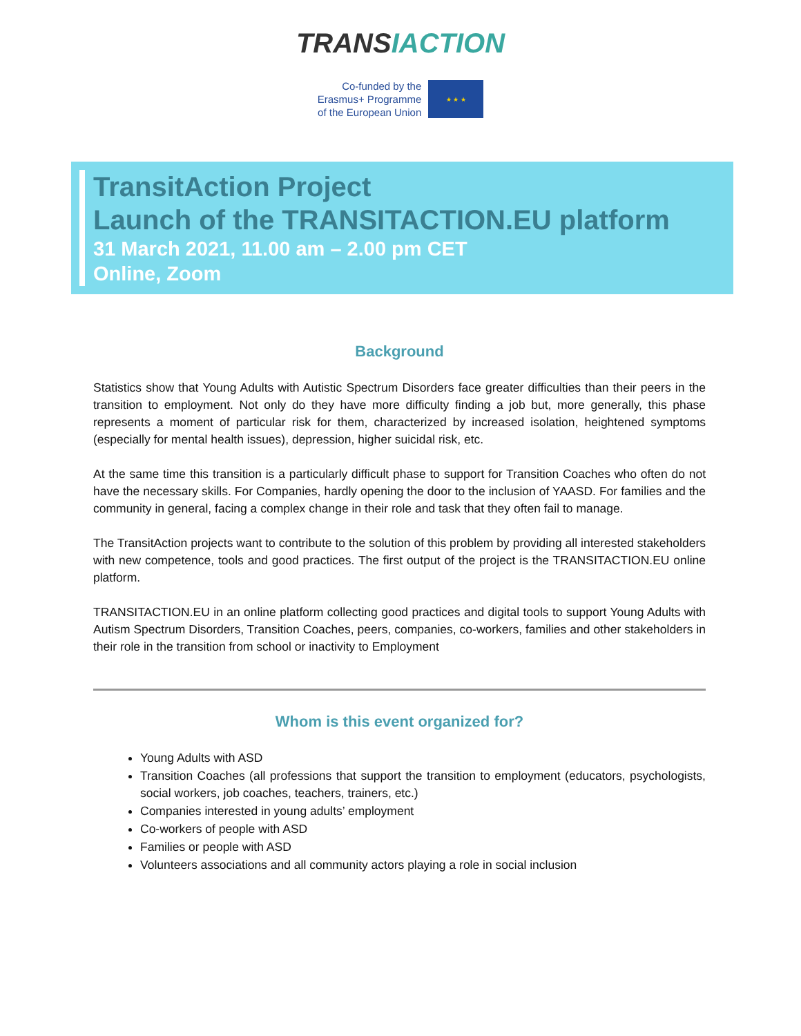TRANSIACTION
Co-funded by the
Erasmus+ Programme
of the European Union
★ ★ ★
TransitAction Project
Launch of the TRANSITACTION.EU platform
31 March 2021, 11.00 am – 2.00 pm CET
Online, Zoom
Background
Statistics show that Young Adults with Autistic Spectrum Disorders face greater difficulties than their peers in the transition to employment. Not only do they have more difficulty finding a job but, more generally, this phase represents a moment of particular risk for them, characterized by increased isolation, heightened symptoms (especially for mental health issues), depression, higher suicidal risk, etc.
At the same time this transition is a particularly difficult phase to support for Transition Coaches who often do not have the necessary skills. For Companies, hardly opening the door to the inclusion of YAASD. For families and the community in general, facing a complex change in their role and task that they often fail to manage.
The TransitAction projects want to contribute to the solution of this problem by providing all interested stakeholders with new competence, tools and good practices. The first output of the project is the TRANSITACTION.EU online platform.
TRANSITACTION.EU in an online platform collecting good practices and digital tools to support Young Adults with Autism Spectrum Disorders, Transition Coaches, peers, companies, co-workers, families and other stakeholders in their role in the transition from school or inactivity to Employment
Whom is this event organized for?
Young Adults with ASD
Transition Coaches (all professions that support the transition to employment (educators, psychologists, social workers, job coaches, teachers, trainers, etc.)
Companies interested in young adults’ employment
Co-workers of people with ASD
Families or people with ASD
Volunteers associations and all community actors playing a role in social inclusion